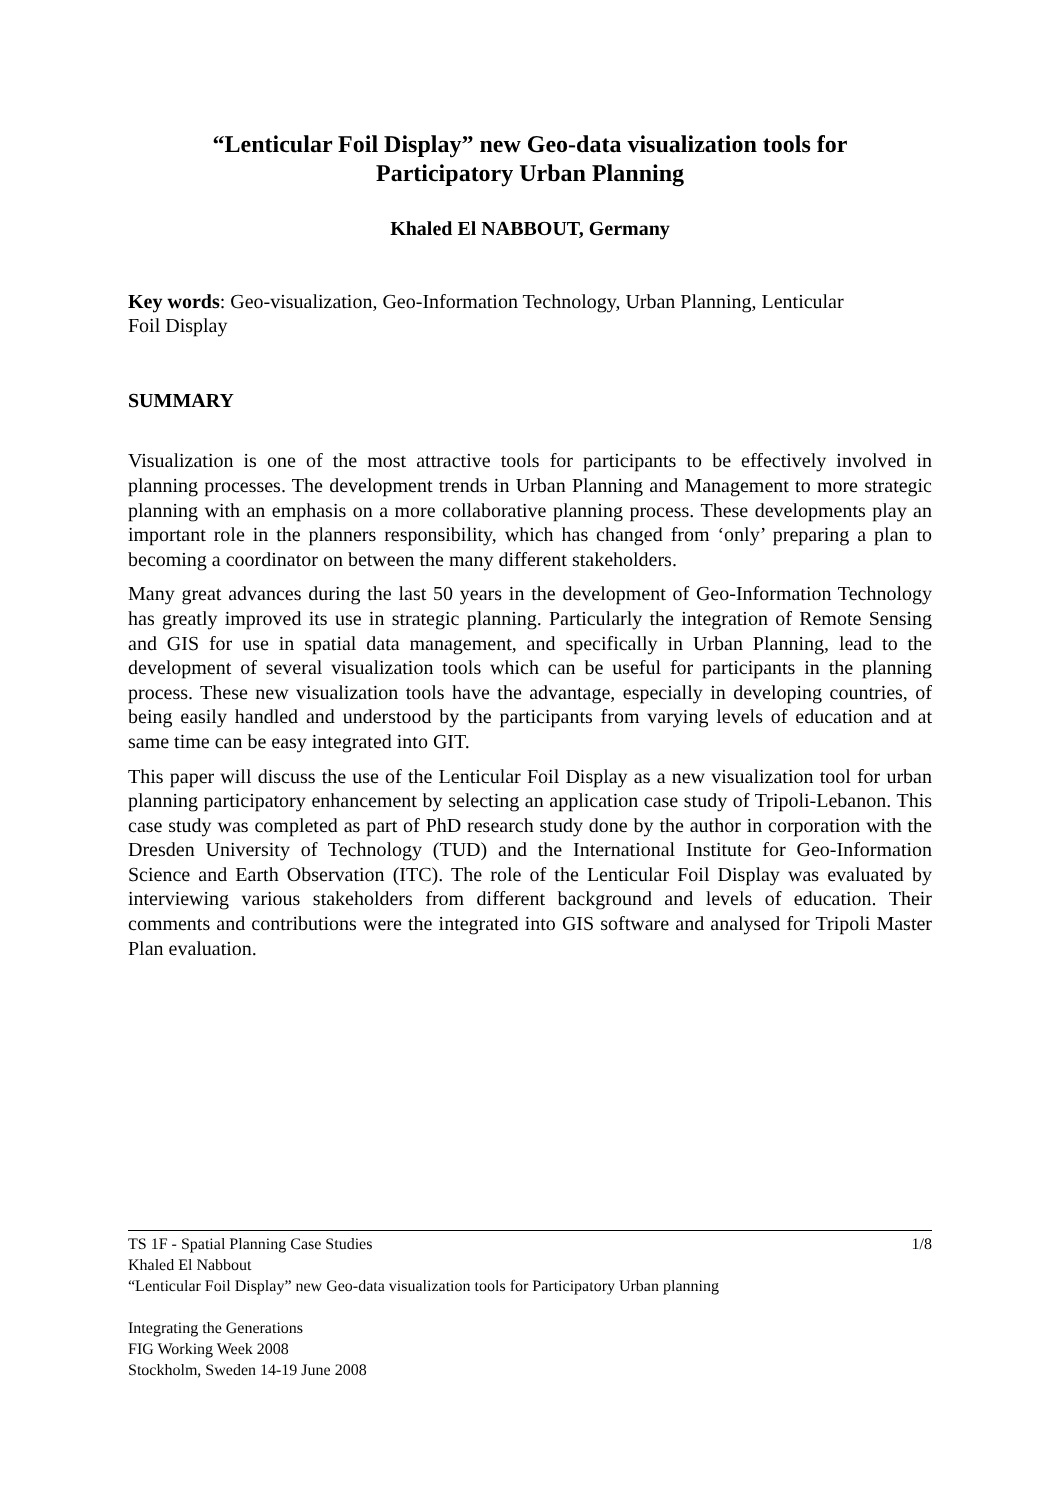“Lenticular Foil Display” new Geo-data visualization tools for
Participatory Urban Planning
Khaled El NABBOUT, Germany
Key words: Geo-visualization, Geo-Information Technology, Urban Planning, Lenticular
Foil Display
SUMMARY
Visualization is one of the most attractive tools for participants to be effectively involved in planning processes. The development trends in Urban Planning and Management to more strategic planning with an emphasis on a more collaborative planning process. These developments play an important role in the planners responsibility, which has changed from ‘only’ preparing a plan to becoming a coordinator on between the many different stakeholders.
Many great advances during the last 50 years in the development of Geo-Information Technology has greatly improved its use in strategic planning. Particularly the integration of Remote Sensing and GIS for use in spatial data management, and specifically in Urban Planning, lead to the development of several visualization tools which can be useful for participants in the planning process. These new visualization tools have the advantage, especially in developing countries, of being easily handled and understood by the participants from varying levels of education and at same time can be easy integrated into GIT.
This paper will discuss the use of the Lenticular Foil Display as a new visualization tool for urban planning participatory enhancement by selecting an application case study of Tripoli-Lebanon. This case study was completed as part of PhD research study done by the author in corporation with the Dresden University of Technology (TUD) and the International Institute for Geo-Information Science and Earth Observation (ITC). The role of the Lenticular Foil Display was evaluated by interviewing various stakeholders from different background and levels of education. Their comments and contributions were the integrated into GIS software and analysed for Tripoli Master Plan evaluation.
TS 1F - Spatial Planning Case Studies 1/8
Khaled El Nabbout
“Lenticular Foil Display” new Geo-data visualization tools for Participatory Urban planning
Integrating the Generations
FIG Working Week 2008
Stockholm, Sweden 14-19 June 2008